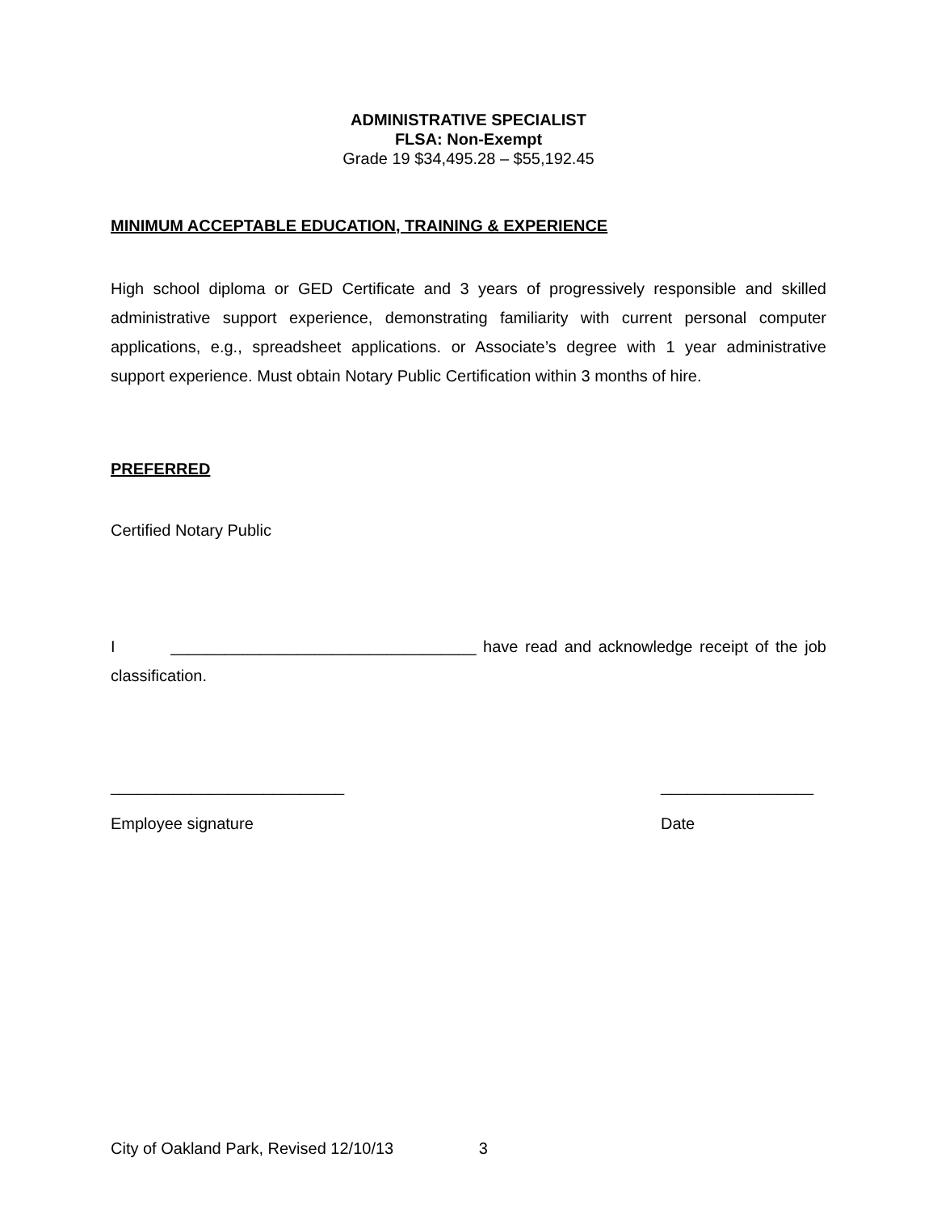ADMINISTRATIVE SPECIALIST
FLSA: Non-Exempt
Grade 19 $34,495.28 – $55,192.45
MINIMUM ACCEPTABLE EDUCATION, TRAINING & EXPERIENCE
High school diploma or GED Certificate and 3 years of progressively responsible and skilled administrative support experience, demonstrating familiarity with current personal computer applications, e.g., spreadsheet applications. or Associate’s degree with 1 year administrative support experience. Must obtain Notary Public Certification within 3 months of hire.
PREFERRED
Certified Notary Public
I __________________________________ have read and acknowledge receipt of the job classification.
__________________________
Employee signature
_________________
Date
City of Oakland Park, Revised 12/10/13 3